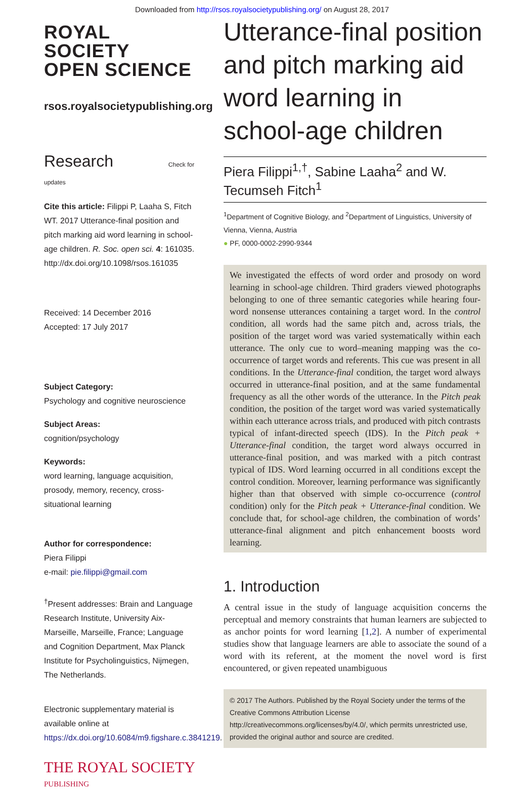Downloaded from http://rsos.royalsocietypublishing.org/ on August 28, 2017
ROYAL SOCIETY
OPEN SCIENCE
rsos.royalsocietypublishing.org
Research Check for updates
Cite this article: Filippi P, Laaha S, Fitch WT. 2017 Utterance-final position and pitch marking aid word learning in school-age children. R. Soc. open sci. 4: 161035. http://dx.doi.org/10.1098/rsos.161035
Received: 14 December 2016
Accepted: 17 July 2017
Subject Category:
Psychology and cognitive neuroscience
Subject Areas:
cognition/psychology
Keywords:
word learning, language acquisition, prosody, memory, recency, cross-situational learning
Author for correspondence:
Piera Filippi
e-mail: pie.filippi@gmail.com
<sup>†</sup> Present addresses: Brain and Language Research Institute, University Aix-Marseille, Marseille, France; Language and Cognition Department, Max Planck Institute for Psycholinguistics, Nijmegen, The Netherlands.
Electronic supplementary material is available online at https://dx.doi.org/10.6084/m9.figshare.c.3841219.
THE ROYAL SOCIETY
PUBLISHING
Utterance-final position and pitch marking aid word learning in school-age children
Piera Filippi<sup>1,†</sup>, Sabine Laaha<sup>2</sup> and W. Tecumseh Fitch<sup>1</sup>
<sup>1</sup> Department of Cognitive Biology, and <sup>2</sup>Department of Linguistics, University of Vienna, Vienna, Austria
● PF, 0000-0002-2990-9344
We investigated the effects of word order and prosody on word learning in school-age children. Third graders viewed photographs belonging to one of three semantic categories while hearing four-word nonsense utterances containing a target word. In the control condition, all words had the same pitch and, across trials, the position of the target word was varied systematically within each utterance. The only cue to word–meaning mapping was the co-occurrence of target words and referents. This cue was present in all conditions. In the Utterance-final condition, the target word always occurred in utterance-final position, and at the same fundamental frequency as all the other words of the utterance. In the Pitch peak condition, the position of the target word was varied systematically within each utterance across trials, and produced with pitch contrasts typical of infant-directed speech (IDS). In the Pitch peak + Utterance-final condition, the target word always occurred in utterance-final position, and was marked with a pitch contrast typical of IDS. Word learning occurred in all conditions except the control condition. Moreover, learning performance was significantly higher than that observed with simple co-occurrence (control condition) only for the Pitch peak + Utterance-final condition. We conclude that, for school-age children, the combination of words’ utterance-final alignment and pitch enhancement boosts word learning.
1. Introduction
A central issue in the study of language acquisition concerns the perceptual and memory constraints that human learners are subjected to as anchor points for word learning [1,2]. A number of experimental studies show that language learners are able to associate the sound of a word with its referent, at the moment the novel word is first encountered, or given repeated unambiguous
© 2017 The Authors. Published by the Royal Society under the terms of the Creative Commons Attribution License http://creativecommons.org/licenses/by/4.0/, which permits unrestricted use, provided the original author and source are credited.